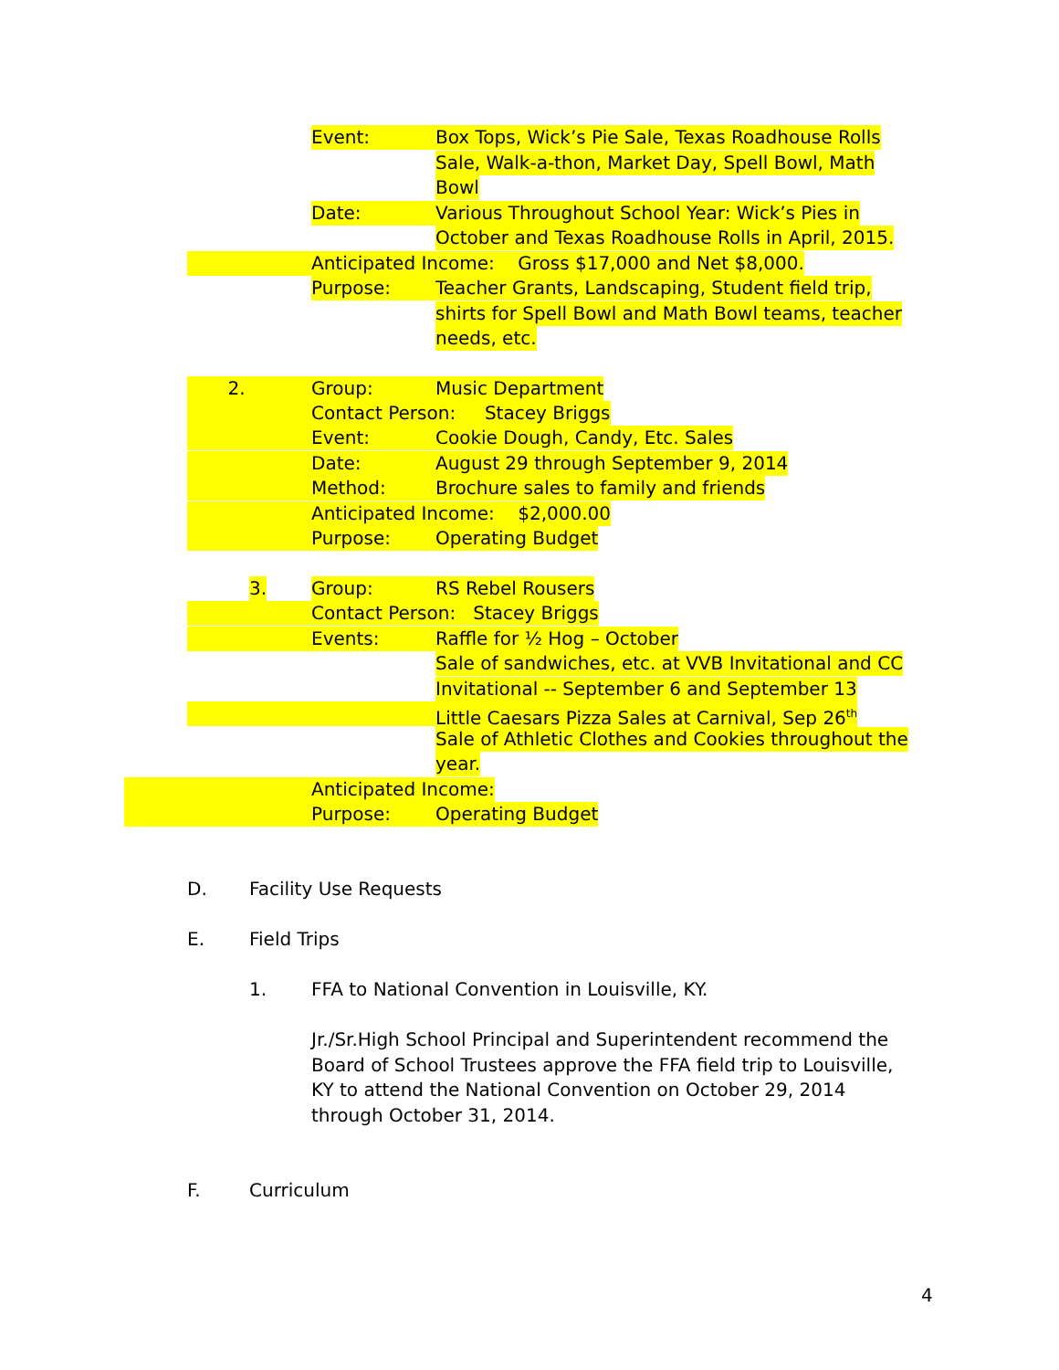Event: Box Tops, Wick’s Pie Sale, Texas Roadhouse Rolls
Sale, Walk-a-thon, Market Day, Spell Bowl, Math
Bowl
Date: Various Throughout School Year: Wick’s Pies in
October and Texas Roadhouse Rolls in April, 2015.
Anticipated Income: Gross $17,000 and Net $8,000.
Purpose: Teacher Grants, Landscaping, Student field trip,
shirts for Spell Bowl and Math Bowl teams, teacher
needs, etc.
2. Group: Music Department
Contact Person: Stacey Briggs
Event: Cookie Dough, Candy, Etc. Sales
Date: August 29 through September 9, 2014
Method: Brochure sales to family and friends
Anticipated Income: $2,000.00
Purpose: Operating Budget
3. Group: RS Rebel Rousers
Contact Person: Stacey Briggs
Events: Raffle for ½ Hog – October
Sale of sandwiches, etc. at VVB Invitational and CC
Invitational -- September 6 and September 13
Little Caesars Pizza Sales at Carnival, Sep 26<sup>th</sup>
Sale of Athletic Clothes and Cookies throughout the
year.
Anticipated Income:
Purpose: Operating Budget
D. Facility Use Requests
E. Field Trips
1. FFA to National Convention in Louisville, KY.
Jr./Sr.High School Principal and Superintendent recommend the
Board of School Trustees approve the FFA field trip to Louisville,
KY to attend the National Convention on October 29, 2014
through October 31, 2014.
F. Curriculum
4